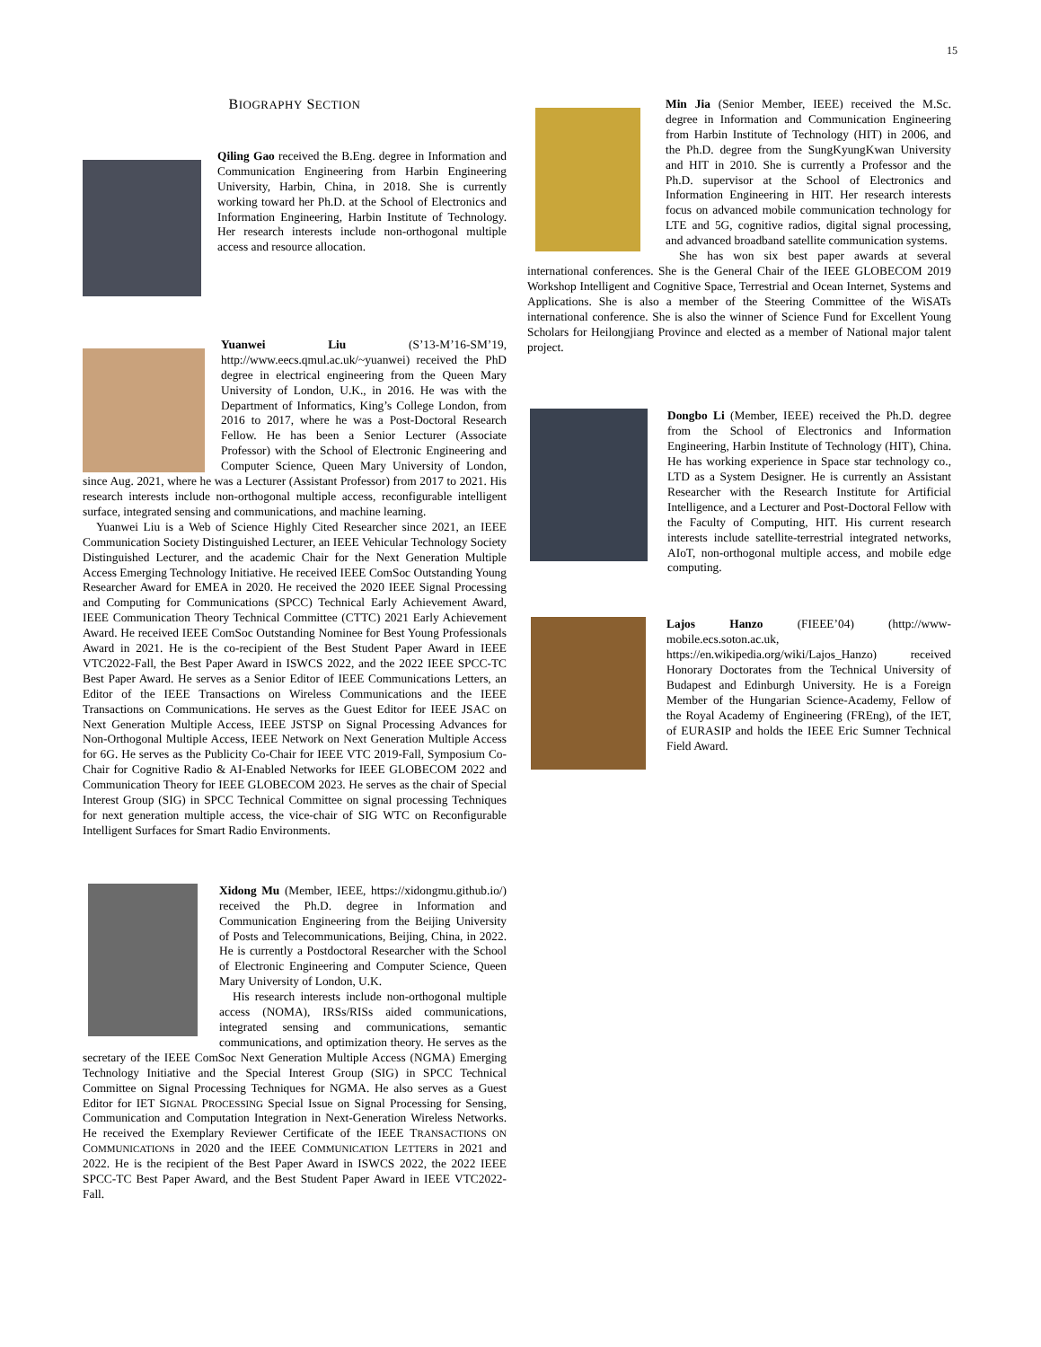15
BIOGRAPHY SECTION
Qiling Gao received the B.Eng. degree in Information and Communication Engineering from Harbin Engineering University, Harbin, China, in 2018. She is currently working toward her Ph.D. at the School of Electronics and Information Engineering, Harbin Institute of Technology. Her research interests include non-orthogonal multiple access and resource allocation.
Yuanwei Liu (S’13-M’16-SM’19, http://www.eecs.qmul.ac.uk/~yuanwei) received the PhD degree in electrical engineering from the Queen Mary University of London, U.K., in 2016. He was with the Department of Informatics, King’s College London, from 2016 to 2017, where he was a Post-Doctoral Research Fellow. He has been a Senior Lecturer (Associate Professor) with the School of Electronic Engineering and Computer Science, Queen Mary University of London, since Aug. 2021, where he was a Lecturer (Assistant Professor) from 2017 to 2021. His research interests include non-orthogonal multiple access, reconfigurable intelligent surface, integrated sensing and communications, and machine learning.
Yuanwei Liu is a Web of Science Highly Cited Researcher since 2021, an IEEE Communication Society Distinguished Lecturer, an IEEE Vehicular Technology Society Distinguished Lecturer, and the academic Chair for the Next Generation Multiple Access Emerging Technology Initiative. He received IEEE ComSoc Outstanding Young Researcher Award for EMEA in 2020. He received the 2020 IEEE Signal Processing and Computing for Communications (SPCC) Technical Early Achievement Award, IEEE Communication Theory Technical Committee (CTTC) 2021 Early Achievement Award. He received IEEE ComSoc Outstanding Nominee for Best Young Professionals Award in 2021. He is the co-recipient of the Best Student Paper Award in IEEE VTC2022-Fall, the Best Paper Award in ISWCS 2022, and the 2022 IEEE SPCC-TC Best Paper Award. He serves as a Senior Editor of IEEE Communications Letters, an Editor of the IEEE Transactions on Wireless Communications and the IEEE Transactions on Communications. He serves as the Guest Editor for IEEE JSAC on Next Generation Multiple Access, IEEE JSTSP on Signal Processing Advances for Non-Orthogonal Multiple Access, IEEE Network on Next Generation Multiple Access for 6G. He serves as the Publicity Co-Chair for IEEE VTC 2019-Fall, Symposium Co-Chair for Cognitive Radio & AI-Enabled Networks for IEEE GLOBECOM 2022 and Communication Theory for IEEE GLOBECOM 2023. He serves as the chair of Special Interest Group (SIG) in SPCC Technical Committee on signal processing Techniques for next generation multiple access, the vice-chair of SIG WTC on Reconfigurable Intelligent Surfaces for Smart Radio Environments.
Xidong Mu (Member, IEEE, https://xidongmu.github.io/) received the Ph.D. degree in Information and Communication Engineering from the Beijing University of Posts and Telecommunications, Beijing, China, in 2022. He is currently a Postdoctoral Researcher with the School of Electronic Engineering and Computer Science, Queen Mary University of London, U.K.
His research interests include non-orthogonal multiple access (NOMA), IRSs/RISs aided communications, integrated sensing and communications, semantic communications, and optimization theory. He serves as the secretary of the IEEE ComSoc Next Generation Multiple Access (NGMA) Emerging Technology Initiative and the Special Interest Group (SIG) in SPCC Technical Committee on Signal Processing Techniques for NGMA. He also serves as a Guest Editor for IET SIGNAL PROCESSING Special Issue on Signal Processing for Sensing, Communication and Computation Integration in Next-Generation Wireless Networks. He received the Exemplary Reviewer Certificate of the IEEE TRANSACTIONS ON COMMUNICATIONS in 2020 and the IEEE COMMUNICATION LETTERS in 2021 and 2022. He is the recipient of the Best Paper Award in ISWCS 2022, the 2022 IEEE SPCC-TC Best Paper Award, and the Best Student Paper Award in IEEE VTC2022-Fall.
Min Jia (Senior Member, IEEE) received the M.Sc. degree in Information and Communication Engineering from Harbin Institute of Technology (HIT) in 2006, and the Ph.D. degree from the SungKyungKwan University and HIT in 2010. She is currently a Professor and the Ph.D. supervisor at the School of Electronics and Information Engineering in HIT. Her research interests focus on advanced mobile communication technology for LTE and 5G, cognitive radios, digital signal processing, and advanced broadband satellite communication systems.
She has won six best paper awards at several international conferences. She is the General Chair of the IEEE GLOBECOM 2019 Workshop Intelligent and Cognitive Space, Terrestrial and Ocean Internet, Systems and Applications. She is also a member of the Steering Committee of the WiSATs international conference. She is also the winner of Science Fund for Excellent Young Scholars for Heilongjiang Province and elected as a member of National major talent project.
Dongbo Li (Member, IEEE) received the Ph.D. degree from the School of Electronics and Information Engineering, Harbin Institute of Technology (HIT), China. He has working experience in Space star technology co., LTD as a System Designer. He is currently an Assistant Researcher with the Research Institute for Artificial Intelligence, and a Lecturer and Post-Doctoral Fellow with the Faculty of Computing, HIT. His current research interests include satellite-terrestrial integrated networks, AIoT, non-orthogonal multiple access, and mobile edge computing.
Lajos Hanzo (FIEEE’04) (http://www-mobile.ecs.soton.ac.uk, https://en.wikipedia.org/wiki/Lajos_Hanzo) received Honorary Doctorates from the Technical University of Budapest and Edinburgh University. He is a Foreign Member of the Hungarian Science-Academy, Fellow of the Royal Academy of Engineering (FREng), of the IET, of EURASIP and holds the IEEE Eric Sumner Technical Field Award.